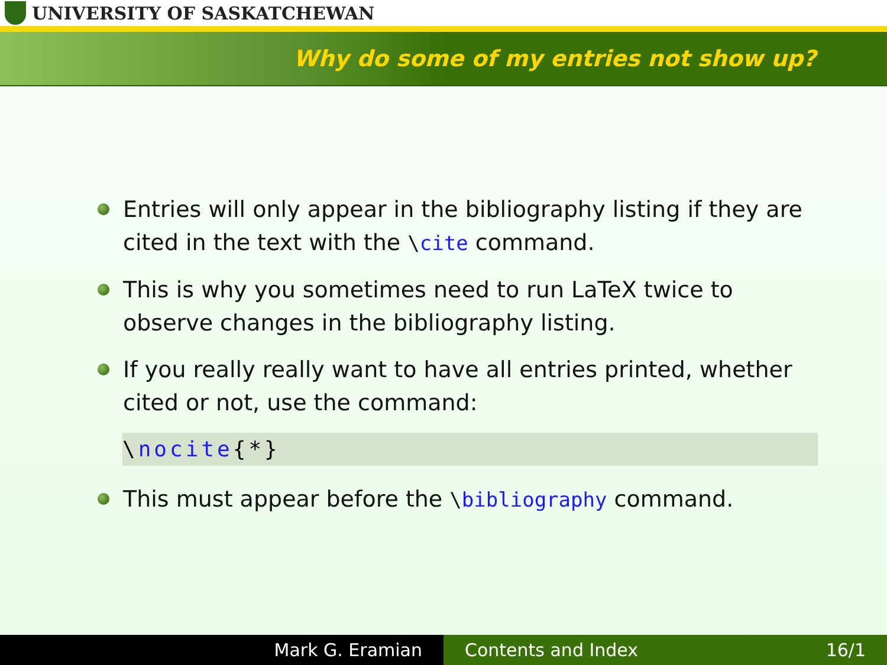UNIVERSITY OF SASKATCHEWAN
Why do some of my entries not show up?
Entries will only appear in the bibliography listing if they are cited in the text with the \cite command.
This is why you sometimes need to run LaTeX twice to observe changes in the bibliography listing.
If you really really want to have all entries printed, whether cited or not, use the command:
\nocite{*}
This must appear before the \bibliography command.
Mark G. Eramian Contents and Index 16/1